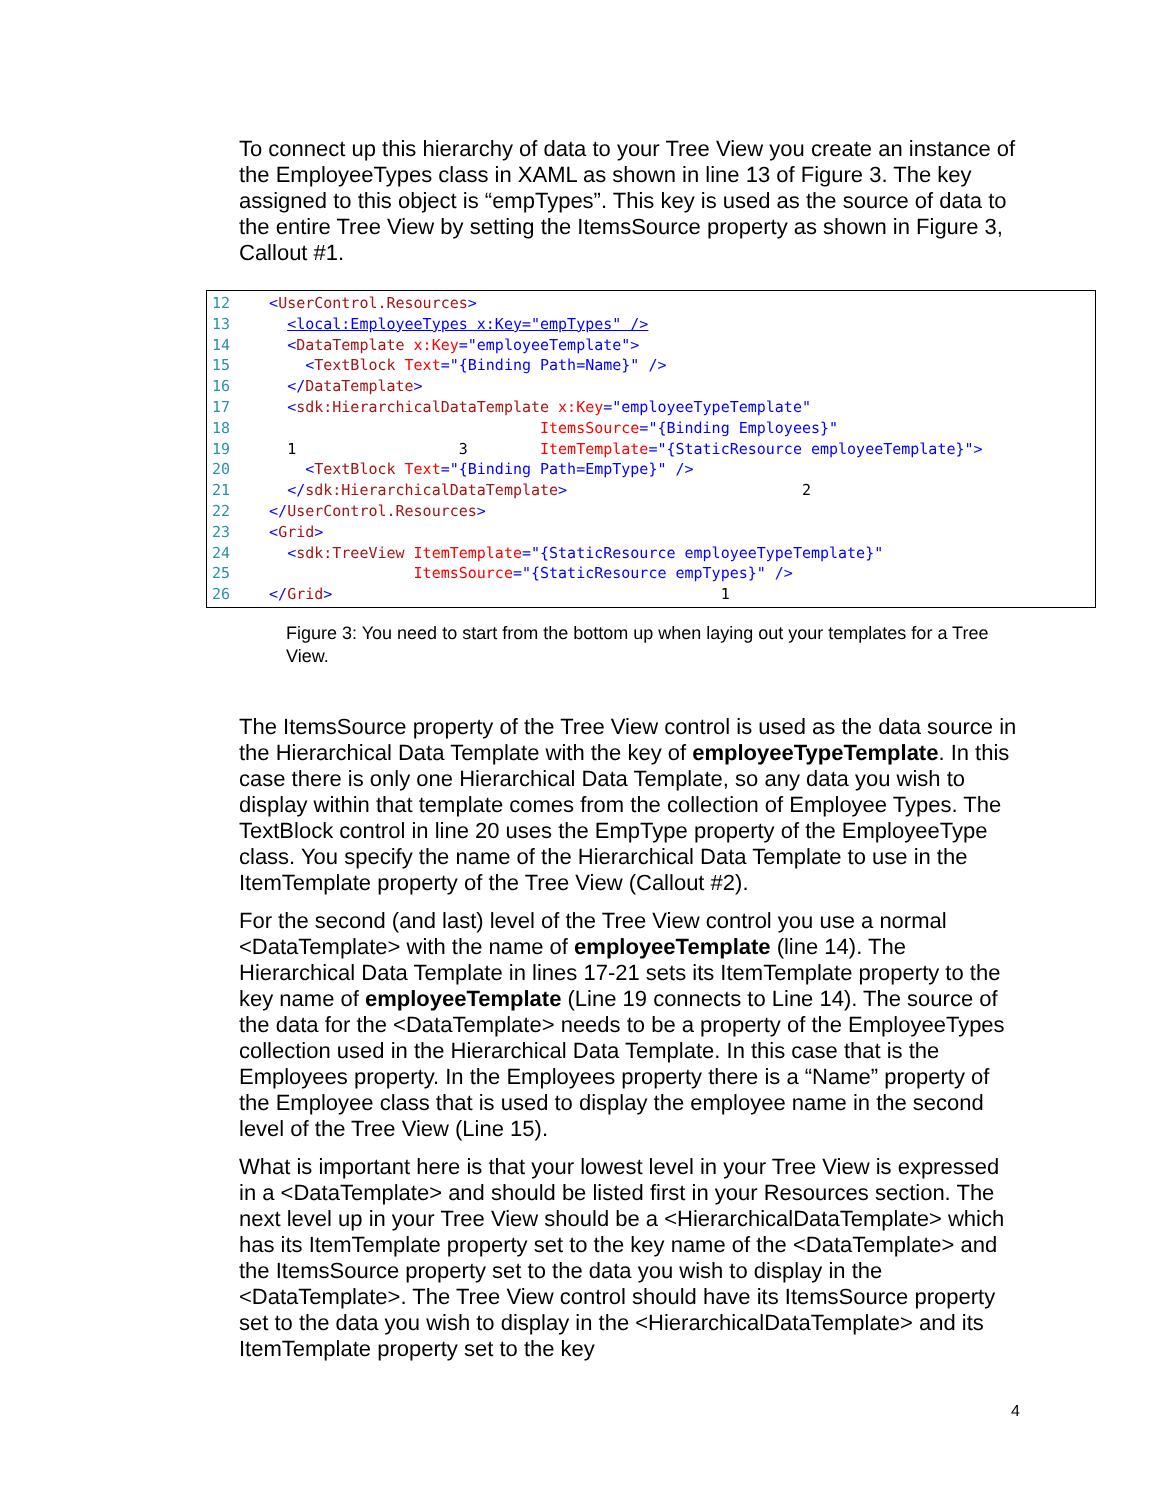To connect up this hierarchy of data to your Tree View you create an instance of the EmployeeTypes class in XAML as shown in line 13 of Figure 3. The key assigned to this object is “empTypes”. This key is used as the source of data to the entire Tree View by setting the ItemsSource property as shown in Figure 3, Callout #1.
12   <UserControl.Resources>
13     <local:EmployeeTypes x:Key="empTypes" />
14     <DataTemplate x:Key="employeeTemplate">
15       <TextBlock Text="{Binding Path=Name}" />
16     </DataTemplate>
17     <sdk:HierarchicalDataTemplate x:Key="employeeTypeTemplate"
18                                 ItemsSource="{Binding Employees}"   
19     1                  3        ItemTemplate="{StaticResource employeeTemplate}">
20       <TextBlock Text="{Binding Path=EmpType}" />
21     </sdk:HierarchicalDataTemplate>                          2
22   </UserControl.Resources>
23   <Grid>
24     <sdk:TreeView ItemTemplate="{StaticResource employeeTypeTemplate}"
25                   ItemsSource="{StaticResource empTypes}" />
26   </Grid>                                           1
Figure 3: You need to start from the bottom up when laying out your templates for a Tree View.
The ItemsSource property of the Tree View control is used as the data source in the Hierarchical Data Template with the key of employeeTypeTemplate. In this case there is only one Hierarchical Data Template, so any data you wish to display within that template comes from the collection of Employee Types. The TextBlock control in line 20 uses the EmpType property of the EmployeeType class. You specify the name of the Hierarchical Data Template to use in the ItemTemplate property of the Tree View (Callout #2).
For the second (and last) level of the Tree View control you use a normal <DataTemplate> with the name of employeeTemplate (line 14). The Hierarchical Data Template in lines 17-21 sets its ItemTemplate property to the key name of employeeTemplate (Line 19 connects to Line 14). The source of the data for the <DataTemplate> needs to be a property of the EmployeeTypes collection used in the Hierarchical Data Template. In this case that is the Employees property. In the Employees property there is a “Name” property of the Employee class that is used to display the employee name in the second level of the Tree View (Line 15).
What is important here is that your lowest level in your Tree View is expressed in a <DataTemplate> and should be listed first in your Resources section. The next level up in your Tree View should be a <HierarchicalDataTemplate> which has its ItemTemplate property set to the key name of the <DataTemplate> and the ItemsSource property set to the data you wish to display in the <DataTemplate>. The Tree View control should have its ItemsSource property set to the data you wish to display in the <HierarchicalDataTemplate> and its ItemTemplate property set to the key
4